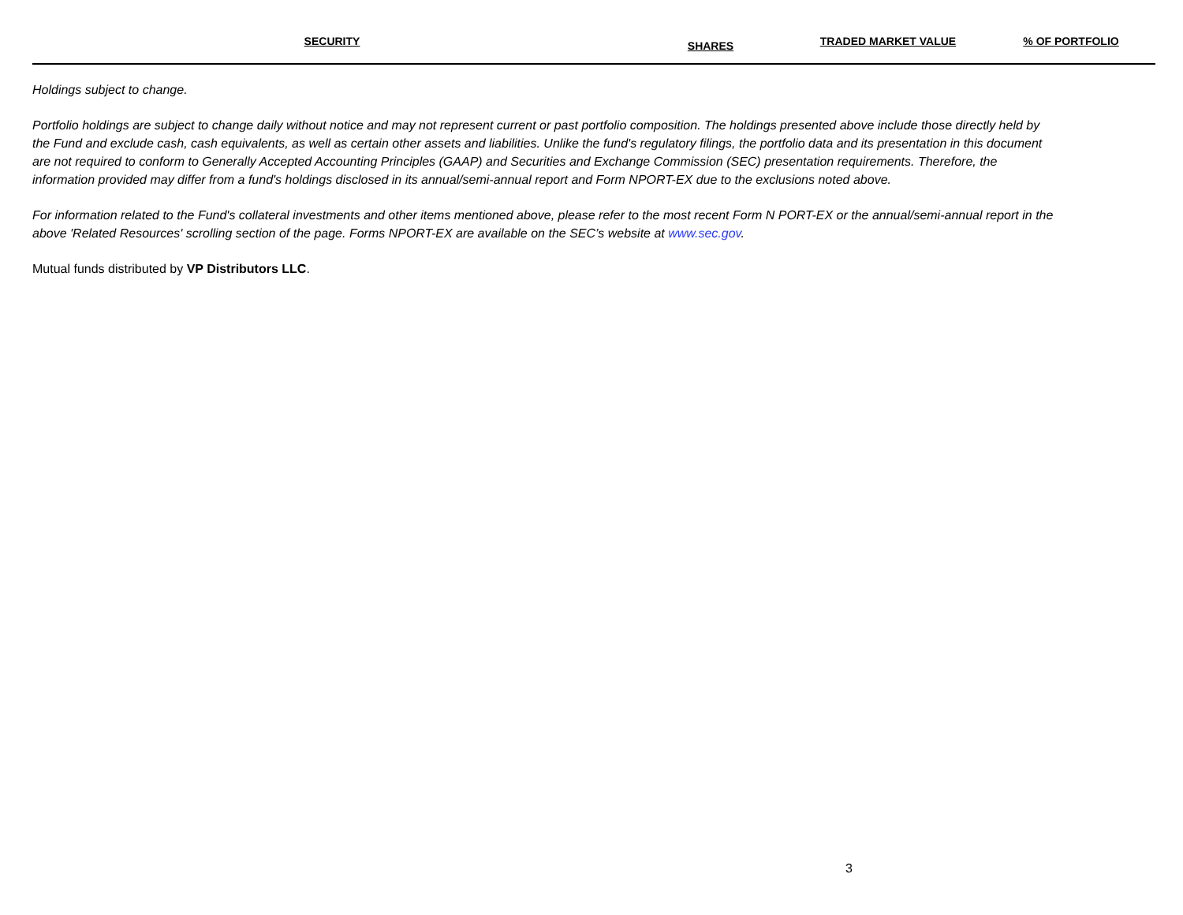| SECURITY | SHARES | TRADED MARKET VALUE | % OF PORTFOLIO |
| --- | --- | --- | --- |
Holdings subject to change.
Portfolio holdings are subject to change daily without notice and may not represent current or past portfolio composition. The holdings presented above include those directly held by the Fund and exclude cash, cash equivalents, as well as certain other assets and liabilities. Unlike the fund's regulatory filings, the portfolio data and its presentation in this document are not required to conform to Generally Accepted Accounting Principles (GAAP) and Securities and Exchange Commission (SEC) presentation requirements. Therefore, the information provided may differ from a fund's holdings disclosed in its annual/semi-annual report and Form NPORT-EX due to the exclusions noted above.
For information related to the Fund's collateral investments and other items mentioned above, please refer to the most recent Form N PORT-EX or the annual/semi-annual report in the above 'Related Resources' scrolling section of the page. Forms NPORT-EX are available on the SEC’s website at www.sec.gov.
Mutual funds distributed by VP Distributors LLC.
3